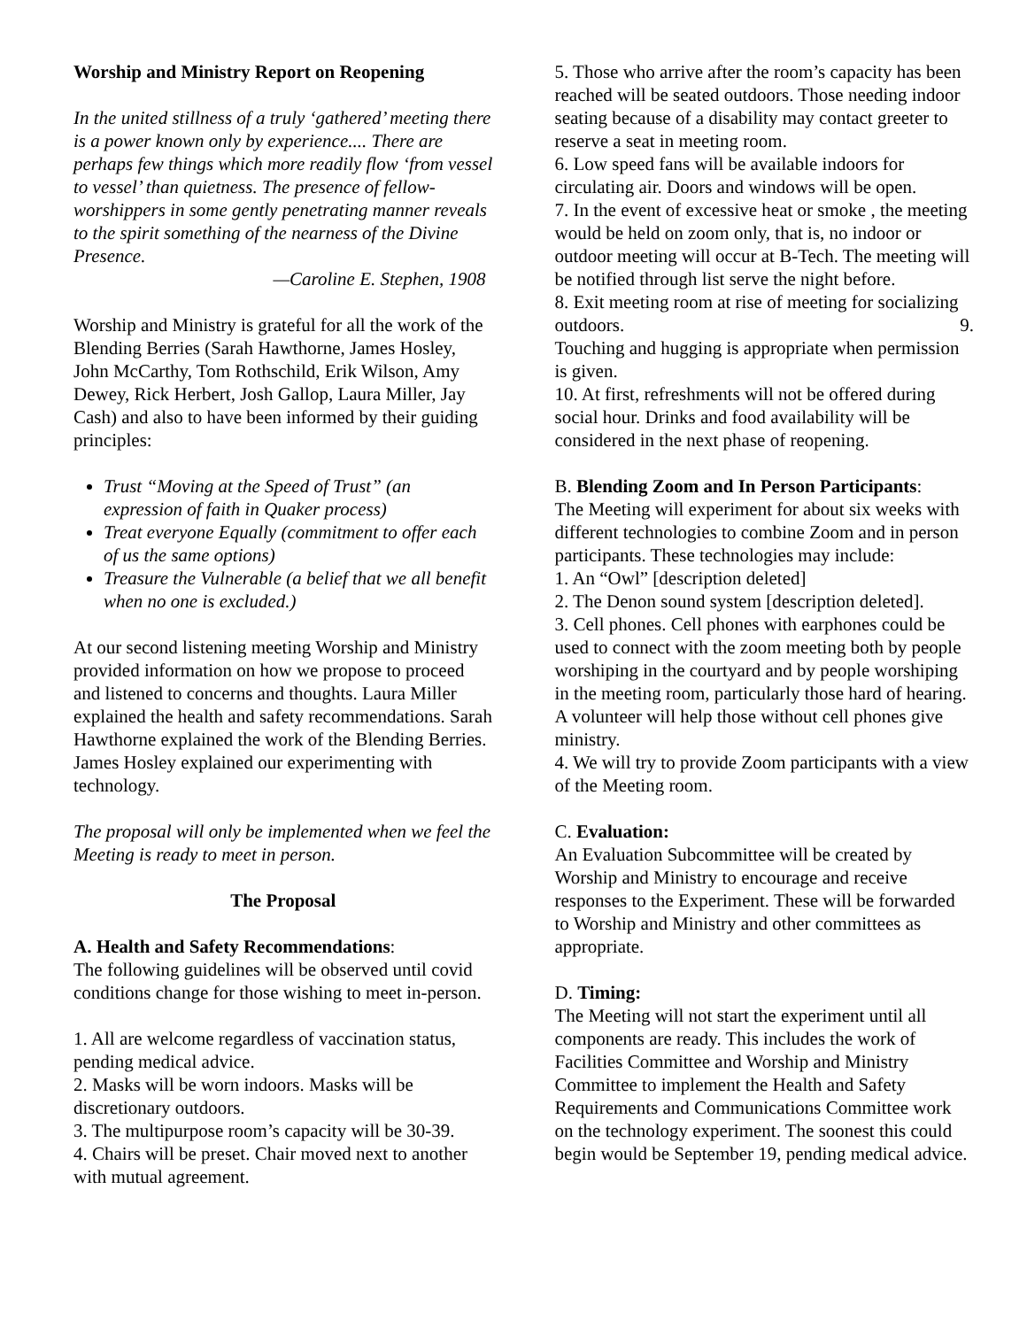Worship and Ministry Report on Reopening
In the united stillness of a truly ‘gathered’ meeting there is a power known only by experience.... There are perhaps few things which more readily flow ‘from vessel to vessel’ than quietness. The presence of fellow-worshippers in some gently penetrating manner reveals to the spirit something of the nearness of the Divine Presence.
—Caroline E. Stephen, 1908
Worship and Ministry is grateful for all the work of the Blending Berries (Sarah Hawthorne, James Hosley, John McCarthy, Tom Rothschild, Erik Wilson, Amy Dewey, Rick Herbert, Josh Gallop, Laura Miller, Jay Cash) and also to have been informed by their guiding principles:
Trust “Moving at the Speed of Trust” (an expression of faith in Quaker process)
Treat everyone Equally (commitment to offer each of us the same options)
Treasure the Vulnerable (a belief that we all benefit when no one is excluded.)
At our second listening meeting Worship and Ministry provided information on how we propose to proceed and listened to concerns and thoughts. Laura Miller explained the health and safety recommendations. Sarah Hawthorne explained the work of the Blending Berries. James Hosley explained our experimenting with technology.
The proposal will only be implemented when we feel the Meeting is ready to meet in person.
The Proposal
A. Health and Safety Recommendations:
The following guidelines will be observed until covid conditions change for those wishing to meet in-person.
1. All are welcome regardless of vaccination status, pending medical advice.
2. Masks will be worn indoors. Masks will be discretionary outdoors.
3. The multipurpose room’s capacity will be 30-39.
4. Chairs will be preset. Chair moved next to another with mutual agreement.
5. Those who arrive after the room’s capacity has been reached will be seated outdoors. Those needing indoor seating because of a disability may contact greeter to reserve a seat in meeting room.
6. Low speed fans will be available indoors for circulating air. Doors and windows will be open.
7. In the event of excessive heat or smoke , the meeting would be held on zoom only, that is, no indoor or outdoor meeting will occur at B-Tech. The meeting will be notified through list serve the night before.
8. Exit meeting room at rise of meeting for socializing outdoors. 9.
Touching and hugging is appropriate when permission is given.
10. At first, refreshments will not be offered during social hour. Drinks and food availability will be considered in the next phase of reopening.
B. Blending Zoom and In Person Participants:
The Meeting will experiment for about six weeks with different technologies to combine Zoom and in person participants. These technologies may include:
1. An “Owl” [description deleted]
2. The Denon sound system [description deleted].
3. Cell phones. Cell phones with earphones could be used to connect with the zoom meeting both by people worshiping in the courtyard and by people worshiping in the meeting room, particularly those hard of hearing. A volunteer will help those without cell phones give ministry.
4. We will try to provide Zoom participants with a view of the Meeting room.
C. Evaluation:
An Evaluation Subcommittee will be created by Worship and Ministry to encourage and receive responses to the Experiment. These will be forwarded to Worship and Ministry and other committees as appropriate.
D. Timing:
The Meeting will not start the experiment until all components are ready. This includes the work of Facilities Committee and Worship and Ministry Committee to implement the Health and Safety Requirements and Communications Committee work on the technology experiment. The soonest this could begin would be September 19, pending medical advice.